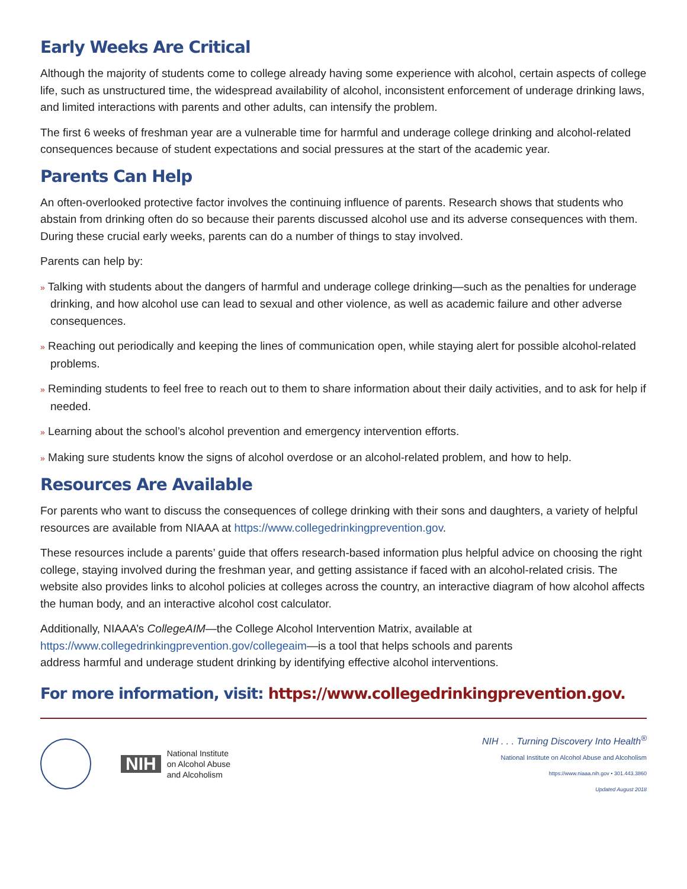Early Weeks Are Critical
Although the majority of students come to college already having some experience with alcohol, certain aspects of college life, such as unstructured time, the widespread availability of alcohol, inconsistent enforcement of underage drinking laws, and limited interactions with parents and other adults, can intensify the problem.
The first 6 weeks of freshman year are a vulnerable time for harmful and underage college drinking and alcohol-related consequences because of student expectations and social pressures at the start of the academic year.
Parents Can Help
An often-overlooked protective factor involves the continuing influence of parents. Research shows that students who abstain from drinking often do so because their parents discussed alcohol use and its adverse consequences with them. During these crucial early weeks, parents can do a number of things to stay involved.
Parents can help by:
» Talking with students about the dangers of harmful and underage college drinking—such as the penalties for underage drinking, and how alcohol use can lead to sexual and other violence, as well as academic failure and other adverse consequences.
» Reaching out periodically and keeping the lines of communication open, while staying alert for possible alcohol-related problems.
» Reminding students to feel free to reach out to them to share information about their daily activities, and to ask for help if needed.
» Learning about the school’s alcohol prevention and emergency intervention efforts.
» Making sure students know the signs of alcohol overdose or an alcohol-related problem, and how to help.
Resources Are Available
For parents who want to discuss the consequences of college drinking with their sons and daughters, a variety of helpful resources are available from NIAAA at https://www.collegedrinkingprevention.gov.
These resources include a parents’ guide that offers research-based information plus helpful advice on choosing the right college, staying involved during the freshman year, and getting assistance if faced with an alcohol-related crisis. The website also provides links to alcohol policies at colleges across the country, an interactive diagram of how alcohol affects the human body, and an interactive alcohol cost calculator.
Additionally, NIAAA’s CollegeAIM—the College Alcohol Intervention Matrix, available at
https://www.collegedrinkingprevention.gov/collegeaim—is a tool that helps schools and parents
address harmful and underage student drinking by identifying effective alcohol interventions.
For more information, visit: https://www.collegedrinkingprevention.gov.
NIH
National Institute
on Alcohol Abuse
and Alcoholism
NIH . . . Turning Discovery Into Health<sup>®</sup>
National Institute on Alcohol Abuse and Alcoholism
https://www.niaaa.nih.gov • 301.443.3860
Updated August 2018